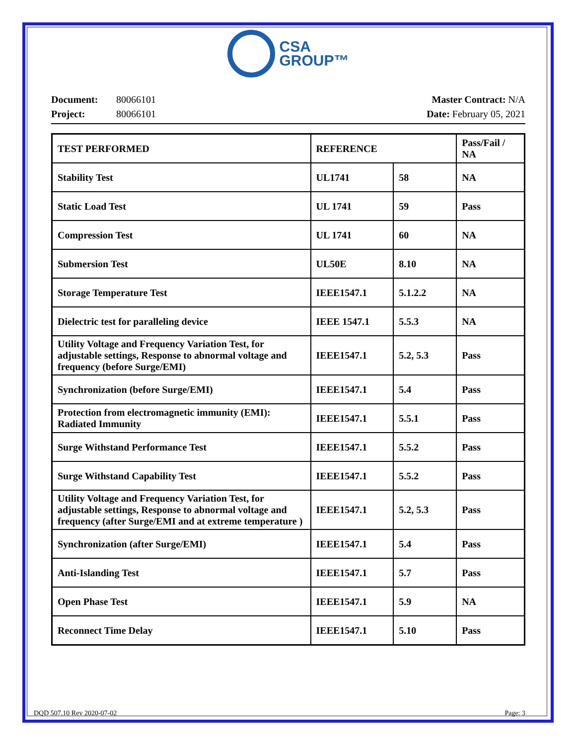CSA
GROUP™
Document: 80066101
Project: 80066101
Master Contract: N/A
Date: February 05, 2021
| TEST PERFORMED | REFERENCE | | Pass/Fail / NA |
| --- | --- | --- | --- |
| Stability Test | UL1741 | 58 | NA |
| Static Load Test | UL 1741 | 59 | Pass |
| Compression Test | UL 1741 | 60 | NA |
| Submersion Test | UL50E | 8.10 | NA |
| Storage Temperature Test | IEEE1547.1 | 5.1.2.2 | NA |
| Dielectric test for paralleling device | IEEE 1547.1 | 5.5.3 | NA |
| Utility Voltage and Frequency Variation Test, for adjustable settings, Response to abnormal voltage and frequency (before Surge/EMI) | IEEE1547.1 | 5.2, 5.3 | Pass |
| Synchronization (before Surge/EMI) | IEEE1547.1 | 5.4 | Pass |
| Protection from electromagnetic immunity (EMI): Radiated Immunity | IEEE1547.1 | 5.5.1 | Pass |
| Surge Withstand Performance Test | IEEE1547.1 | 5.5.2 | Pass |
| Surge Withstand Capability Test | IEEE1547.1 | 5.5.2 | Pass |
| Utility Voltage and Frequency Variation Test, for adjustable settings, Response to abnormal voltage and frequency (after Surge/EMI and at extreme temperature ) | IEEE1547.1 | 5.2, 5.3 | Pass |
| Synchronization (after Surge/EMI) | IEEE1547.1 | 5.4 | Pass |
| Anti-Islanding Test | IEEE1547.1 | 5.7 | Pass |
| Open Phase Test | IEEE1547.1 | 5.9 | NA |
| Reconnect Time Delay | IEEE1547.1 | 5.10 | Pass |
DQD 507.10 Rev 2020-07-02 Page: 3